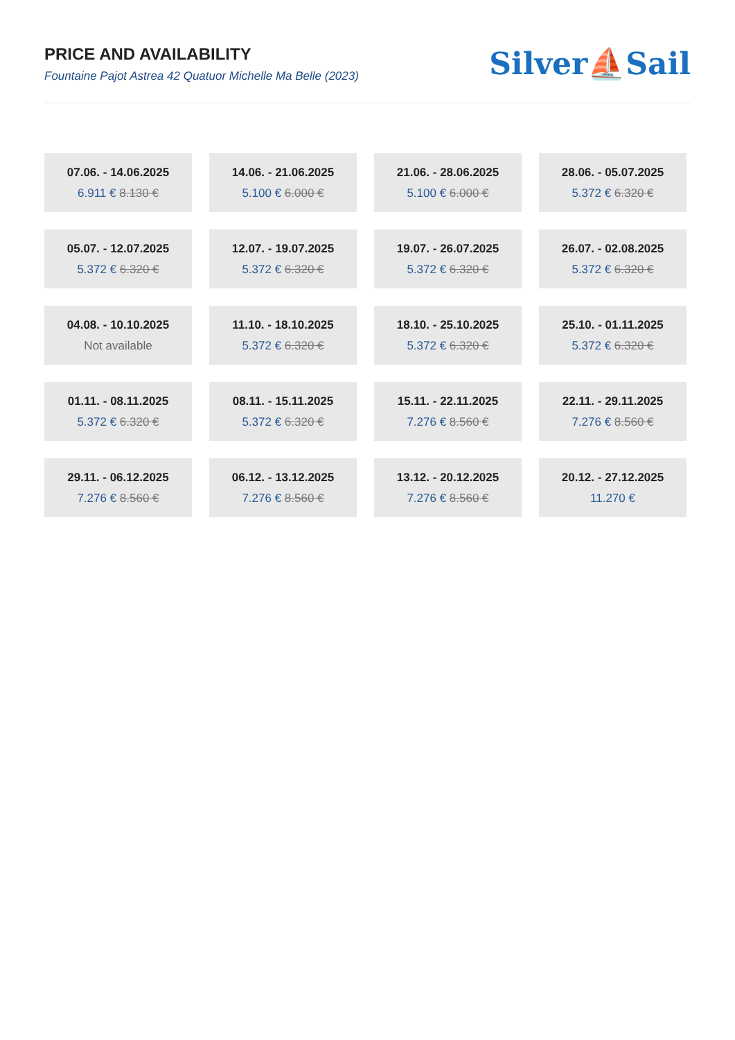PRICE AND AVAILABILITY
Fountaine Pajot Astrea 42 Quatuor Michelle Ma Belle (2023)
Silver⛵Sail
| 07.06. - 14.06.2025 6.911 € 8.130 € | 14.06. - 21.06.2025 5.100 € 6.000 € | 21.06. - 28.06.2025 5.100 € 6.000 € | 28.06. - 05.07.2025 5.372 € 6.320 € |
| 05.07. - 12.07.2025 5.372 € 6.320 € | 12.07. - 19.07.2025 5.372 € 6.320 € | 19.07. - 26.07.2025 5.372 € 6.320 € | 26.07. - 02.08.2025 5.372 € 6.320 € |
| 04.08. - 10.10.2025 Not available | 11.10. - 18.10.2025 5.372 € 6.320 € | 18.10. - 25.10.2025 5.372 € 6.320 € | 25.10. - 01.11.2025 5.372 € 6.320 € |
| 01.11. - 08.11.2025 5.372 € 6.320 € | 08.11. - 15.11.2025 5.372 € 6.320 € | 15.11. - 22.11.2025 7.276 € 8.560 € | 22.11. - 29.11.2025 7.276 € 8.560 € |
| 29.11. - 06.12.2025 7.276 € 8.560 € | 06.12. - 13.12.2025 7.276 € 8.560 € | 13.12. - 20.12.2025 7.276 € 8.560 € | 20.12. - 27.12.2025 11.270 € |